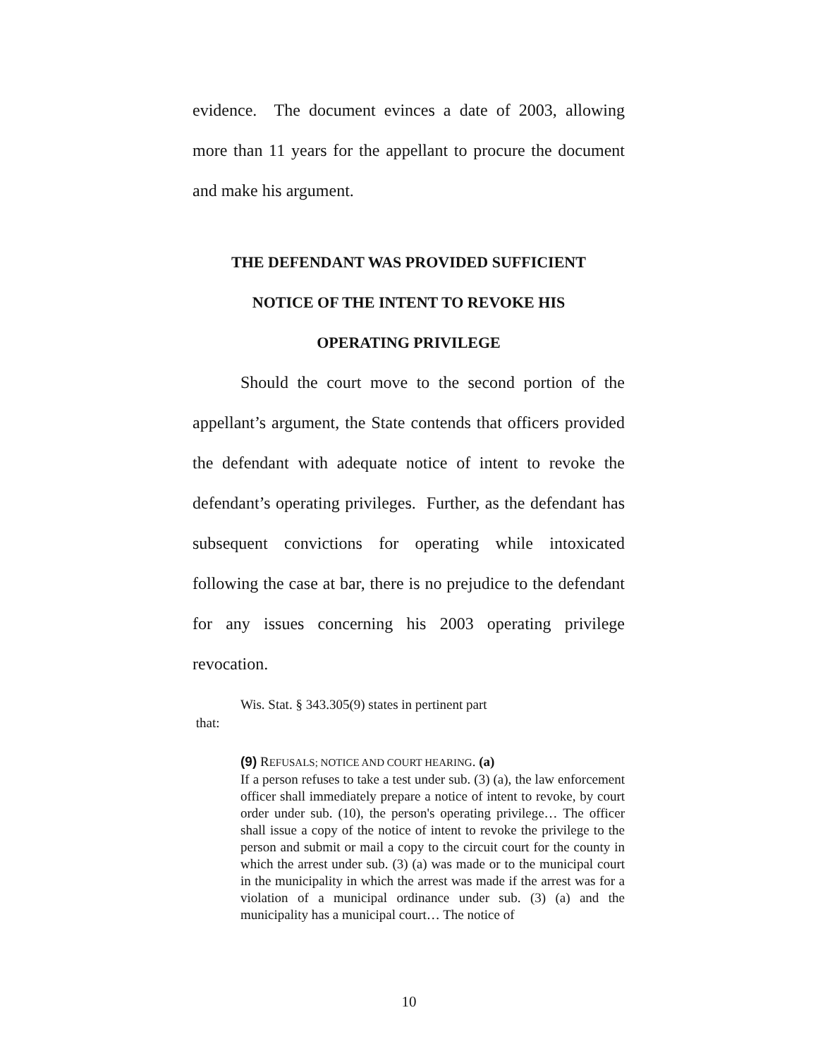evidence. The document evinces a date of 2003, allowing more than 11 years for the appellant to procure the document and make his argument.
THE DEFENDANT WAS PROVIDED SUFFICIENT
NOTICE OF THE INTENT TO REVOKE HIS
OPERATING PRIVILEGE
Should the court move to the second portion of the appellant’s argument, the State contends that officers provided the defendant with adequate notice of intent to revoke the defendant’s operating privileges. Further, as the defendant has subsequent convictions for operating while intoxicated following the case at bar, there is no prejudice to the defendant for any issues concerning his 2003 operating privilege revocation.
Wis. Stat. § 343.305(9) states in pertinent part
that:
(9) REFUSALS; NOTICE AND COURT HEARING. (a)
If a person refuses to take a test under sub. (3) (a), the law enforcement officer shall immediately prepare a notice of intent to revoke, by court order under sub. (10), the person's operating privilege… The officer shall issue a copy of the notice of intent to revoke the privilege to the person and submit or mail a copy to the circuit court for the county in which the arrest under sub. (3) (a) was made or to the municipal court in the municipality in which the arrest was made if the arrest was for a violation of a municipal ordinance under sub. (3) (a) and the municipality has a municipal court… The notice of
10